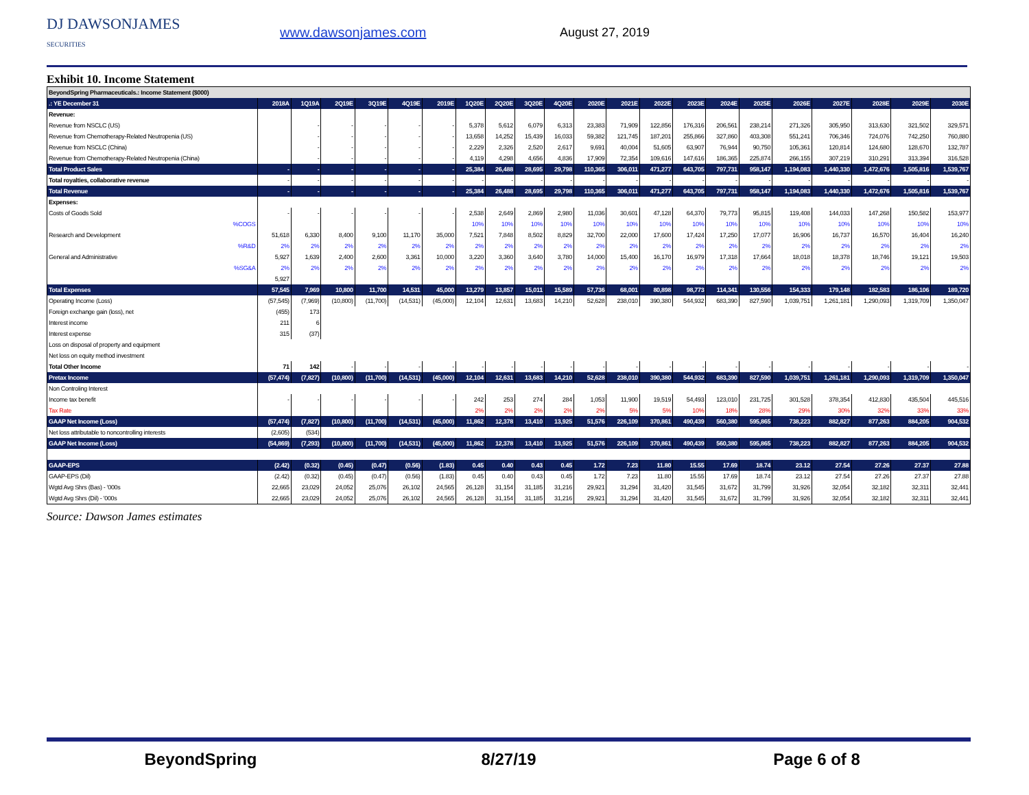DJ DAWSONJAMES
SECURITIES
www.dawsonjames.com August 27, 2019
Exhibit 10. Income Statement
| BeyondSpring Pharmaceuticals.: Income Statement ($000) | | | | | | | | | | | | | | | | | | | | | |
| .: YE December 31 | 2018A | 1Q19A | 2Q19E | 3Q19E | 4Q19E | 2019E | 1Q20E | 2Q20E | 3Q20E | 4Q20E | 2020E | 2021E | 2022E | 2023E | 2024E | 2025E | 2026E | 2027E | 2028E | 2029E | 2030E |
| Revenue: | | | | | | | | | | | | | | | | | | | | | |
| Revenue from NSCLC (US) | | - | - | - | - | - | 5,378 | 5,612 | 6,079 | 6,313 | 23,383 | 71,909 | 122,856 | 176,316 | 206,561 | 238,214 | 271,326 | 305,950 | 313,630 | 321,502 | 329,571 |
| Revenue from Chemotherapy-Related Neutropenia (US) | | - | - | - | - | - | 13,658 | 14,252 | 15,439 | 16,033 | 59,382 | 121,745 | 187,201 | 255,866 | 327,860 | 403,308 | 551,241 | 706,346 | 724,076 | 742,250 | 760,880 |
| Revenue from NSCLC (China) | | - | - | - | - | - | 2,229 | 2,326 | 2,520 | 2,617 | 9,691 | 40,004 | 51,605 | 63,907 | 76,944 | 90,750 | 105,361 | 120,814 | 124,680 | 128,670 | 132,787 |
| Revenue from Chemotherapy-Related Neutropenia (China) | | - | - | - | - | - | 4,119 | 4,298 | 4,656 | 4,836 | 17,909 | 72,354 | 109,616 | 147,616 | 186,365 | 225,874 | 266,155 | 307,219 | 310,291 | 313,394 | 316,528 |
| Total Product Sales | - | - | - | - | - | - | 25,384 | 26,488 | 28,695 | 29,798 | 110,365 | 306,011 | 471,277 | 643,705 | 797,731 | 958,147 | 1,194,083 | 1,440,330 | 1,472,676 | 1,505,816 | 1,539,767 |
| Total royalties, collaborative revenue | - | - | - | - | - | - | - | - | - | - | - | - | - | - | - | - | - | - | - | - | - |
| Total Revenue | - | - | - | - | - | - | 25,384 | 26,488 | 28,695 | 29,798 | 110,365 | 306,011 | 471,277 | 643,705 | 797,731 | 958,147 | 1,194,083 | 1,440,330 | 1,472,676 | 1,505,816 | 1,539,767 |
| Expenses: | | | | | | | | | | | | | | | | | | | | | |
| Costs of Goods Sold | - | - | - | - | - | - | 2,538 | 2,649 | 2,869 | 2,980 | 11,036 | 30,601 | 47,128 | 64,370 | 79,773 | 95,815 | 119,408 | 144,033 | 147,268 | 150,582 | 153,977 |
| %COGS | | | | | | | 10% | 10% | 10% | 10% | 10% | 10% | 10% | 10% | 10% | 10% | 10% | 10% | 10% | 10% | 10% |
| Research and Development | 51,618 | 6,330 | 8,400 | 9,100 | 11,170 | 35,000 | 7,521 | 7,848 | 8,502 | 8,829 | 32,700 | 22,000 | 17,600 | 17,424 | 17,250 | 17,077 | 16,906 | 16,737 | 16,570 | 16,404 | 16,240 |
| %R&D | 2% | 2% | 2% | 2% | 2% | 2% | 2% | 2% | 2% | 2% | 2% | 2% | 2% | 2% | 2% | 2% | 2% | 2% | 2% | 2% | 2% |
| General and Administrative | 5,927 | 1,639 | 2,400 | 2,600 | 3,361 | 10,000 | 3,220 | 3,360 | 3,640 | 3,780 | 14,000 | 15,400 | 16,170 | 16,979 | 17,318 | 17,664 | 18,018 | 18,378 | 18,746 | 19,121 | 19,503 |
| %SG&A | 2% | 2% | 2% | 2% | 2% | 2% | 2% | 2% | 2% | 2% | 2% | 2% | 2% | 2% | 2% | 2% | 2% | 2% | 2% | 2% | 2% |
| | 5,927 | | | | | | | | | | | | | | | | | | | | |
| Total Expenses | 57,545 | 7,969 | 10,800 | 11,700 | 14,531 | 45,000 | 13,279 | 13,857 | 15,011 | 15,589 | 57,736 | 68,001 | 80,898 | 98,773 | 114,341 | 130,556 | 154,333 | 179,148 | 182,583 | 186,106 | 189,720 |
| Operating Income (Loss) | (57,545) | (7,969) | (10,800) | (11,700) | (14,531) | (45,000) | 12,104 | 12,631 | 13,683 | 14,210 | 52,628 | 238,010 | 390,380 | 544,932 | 683,390 | 827,590 | 1,039,751 | 1,261,181 | 1,290,093 | 1,319,709 | 1,350,047 |
| Foreign exchange gain (loss), net | (455) | 173 | | | | | | | | | | | | | | | | | | | |
| Interest income | 211 | 6 | | | | | | | | | | | | | | | | | | | |
| Interest expense | 315 | (37) | | | | | | | | | | | | | | | | | | | |
| Loss on disposal of property and equipment | | | | | | | | | | | | | | | | | | | | | |
| Net loss on equity method investment | | | | | | | | | | | | | | | | | | | | | |
| Total Other Income | 71 | 142 | - | - | - | - | - | - | - | - | - | - | - | - | - | - | - | - | - | - | - |
| Pretax Income | (57,474) | (7,827) | (10,800) | (11,700) | (14,531) | (45,000) | 12,104 | 12,631 | 13,683 | 14,210 | 52,628 | 238,010 | 390,380 | 544,932 | 683,390 | 827,590 | 1,039,751 | 1,261,181 | 1,290,093 | 1,319,709 | 1,350,047 |
| Non Controling Interest | | | | | | | | | | | | | | | | | | | | | |
| Income tax benefit | - | - | - | - | - | - | 242 | 253 | 274 | 284 | 1,053 | 11,900 | 19,519 | 54,493 | 123,010 | 231,725 | 301,528 | 378,354 | 412,830 | 435,504 | 445,516 |
| Tax Rate | | | | | | | 2% | 2% | 2% | 2% | 2% | 5% | 5% | 10% | 18% | 28% | 29% | 30% | 32% | 33% | 33% |
| GAAP Net Income (Loss) | (57,474) | (7,827) | (10,800) | (11,700) | (14,531) | (45,000) | 11,862 | 12,378 | 13,410 | 13,925 | 51,576 | 226,109 | 370,861 | 490,439 | 560,380 | 595,865 | 738,223 | 882,827 | 877,263 | 884,205 | 904,532 |
| Net loss attributable to noncontrolling interests | (2,605) | (534) | | | | | | | | | | | | | | | | | | | |
| GAAP Net Income (Loss) | (54,869) | (7,293) | (10,800) | (11,700) | (14,531) | (45,000) | 11,862 | 12,378 | 13,410 | 13,925 | 51,576 | 226,109 | 370,861 | 490,439 | 560,380 | 595,865 | 738,223 | 882,827 | 877,263 | 884,205 | 904,532 |
| GAAP-EPS | (2.42) | (0.32) | (0.45) | (0.47) | (0.56) | (1.83) | 0.45 | 0.40 | 0.43 | 0.45 | 1.72 | 7.23 | 11.80 | 15.55 | 17.69 | 18.74 | 23.12 | 27.54 | 27.26 | 27.37 | 27.88 |
| GAAP-EPS (Dil) | (2.42) | (0.32) | (0.45) | (0.47) | (0.56) | (1.83) | 0.45 | 0.40 | 0.43 | 0.45 | 1.72 | 7.23 | 11.80 | 15.55 | 17.69 | 18.74 | 23.12 | 27.54 | 27.26 | 27.37 | 27.88 |
| Wgtd Avg Shrs (Bas) - '000s | 22,665 | 23,029 | 24,052 | 25,076 | 26,102 | 24,565 | 26,128 | 31,154 | 31,185 | 31,216 | 29,921 | 31,294 | 31,420 | 31,545 | 31,672 | 31,799 | 31,926 | 32,054 | 32,182 | 32,311 | 32,441 |
| Wgtd Avg Shrs (Dil) - '000s | 22,665 | 23,029 | 24,052 | 25,076 | 26,102 | 24,565 | 26,128 | 31,154 | 31,185 | 31,216 | 29,921 | 31,294 | 31,420 | 31,545 | 31,672 | 31,799 | 31,926 | 32,054 | 32,182 | 32,311 | 32,441 |
Source: Dawson James estimates
BeyondSpring 8/27/19 Page 6 of 8